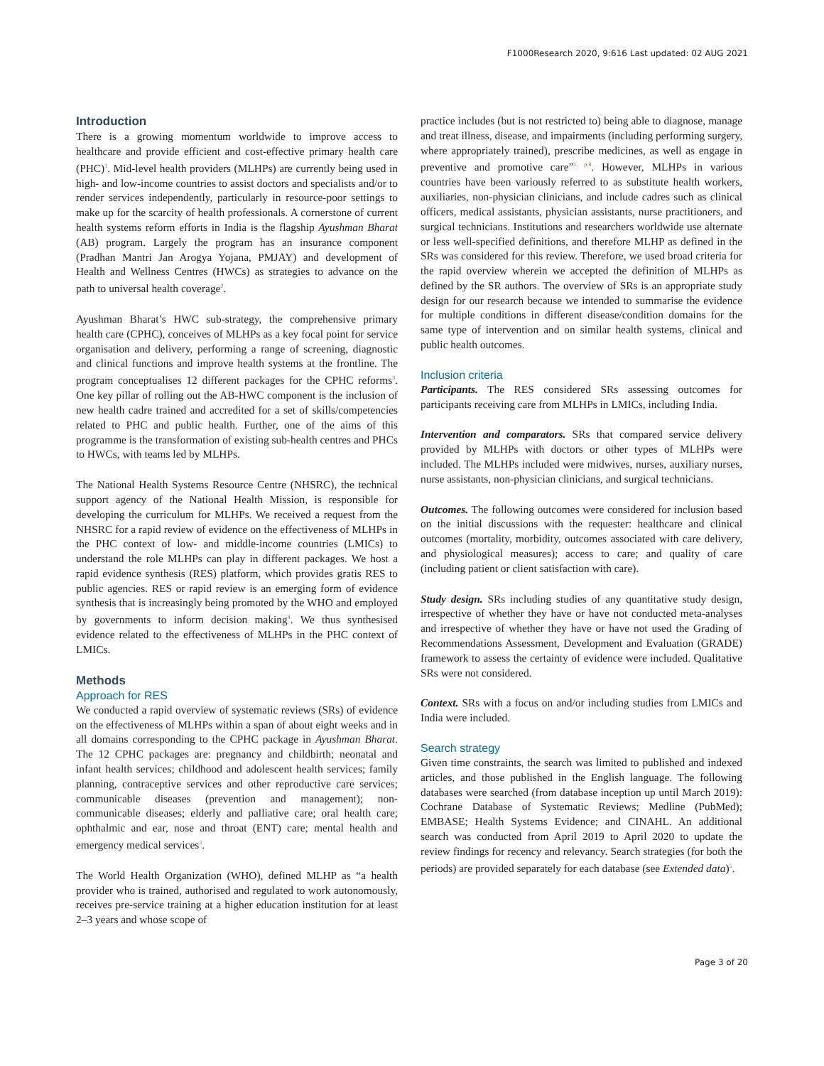F1000Research 2020, 9:616 Last updated: 02 AUG 2021
Introduction
There is a growing momentum worldwide to improve access to healthcare and provide efficient and cost-effective primary health care (PHC)<sup>1</sup>. Mid-level health providers (MLHPs) are currently being used in high- and low-income countries to assist doctors and specialists and/or to render services independently, particularly in resource-poor settings to make up for the scarcity of health professionals. A cornerstone of current health systems reform efforts in India is the flagship Ayushman Bharat (AB) program. Largely the program has an insurance component (Pradhan Mantri Jan Arogya Yojana, PMJAY) and development of Health and Wellness Centres (HWCs) as strategies to advance on the path to universal health coverage<sup>2</sup>.
Ayushman Bharat’s HWC sub-strategy, the comprehensive primary health care (CPHC), conceives of MLHPs as a key focal point for service organisation and delivery, performing a range of screening, diagnostic and clinical functions and improve health systems at the frontline. The program conceptualises 12 different packages for the CPHC reforms<sup>3</sup>. One key pillar of rolling out the AB-HWC component is the inclusion of new health cadre trained and accredited for a set of skills/competencies related to PHC and public health. Further, one of the aims of this programme is the transformation of existing sub-health centres and PHCs to HWCs, with teams led by MLHPs.
The National Health Systems Resource Centre (NHSRC), the technical support agency of the National Health Mission, is responsible for developing the curriculum for MLHPs. We received a request from the NHSRC for a rapid review of evidence on the effectiveness of MLHPs in the PHC context of low- and middle-income countries (LMICs) to understand the role MLHPs can play in different packages. We host a rapid evidence synthesis (RES) platform, which provides gratis RES to public agencies. RES or rapid review is an emerging form of evidence synthesis that is increasingly being promoted by the WHO and employed by governments to inform decision making<sup>4</sup>. We thus synthesised evidence related to the effectiveness of MLHPs in the PHC context of LMICs.
Methods
Approach for RES
We conducted a rapid overview of systematic reviews (SRs) of evidence on the effectiveness of MLHPs within a span of about eight weeks and in all domains corresponding to the CPHC package in Ayushman Bharat. The 12 CPHC packages are: pregnancy and childbirth; neonatal and infant health services; childhood and adolescent health services; family planning, contraceptive services and other reproductive care services; communicable diseases (prevention and management); non-communicable diseases; elderly and palliative care; oral health care; ophthalmic and ear, nose and throat (ENT) care; mental health and emergency medical services<sup>3</sup>.
The World Health Organization (WHO), defined MLHP as “a health provider who is trained, authorised and regulated to work autonomously, receives pre-service training at a higher education institution for at least 2–3 years and whose scope of
practice includes (but is not restricted to) being able to diagnose, manage and treat illness, disease, and impairments (including performing surgery, where appropriately trained), prescribe medicines, as well as engage in preventive and promotive care”<sup>1, p.8</sup>. However, MLHPs in various countries have been variously referred to as substitute health workers, auxiliaries, non-physician clinicians, and include cadres such as clinical officers, medical assistants, physician assistants, nurse practitioners, and surgical technicians. Institutions and researchers worldwide use alternate or less well-specified definitions, and therefore MLHP as defined in the SRs was considered for this review. Therefore, we used broad criteria for the rapid overview wherein we accepted the definition of MLHPs as defined by the SR authors. The overview of SRs is an appropriate study design for our research because we intended to summarise the evidence for multiple conditions in different disease/condition domains for the same type of intervention and on similar health systems, clinical and public health outcomes.
Inclusion criteria
Participants. The RES considered SRs assessing outcomes for participants receiving care from MLHPs in LMICs, including India.
Intervention and comparators. SRs that compared service delivery provided by MLHPs with doctors or other types of MLHPs were included. The MLHPs included were midwives, nurses, auxiliary nurses, nurse assistants, non-physician clinicians, and surgical technicians.
Outcomes. The following outcomes were considered for inclusion based on the initial discussions with the requester: healthcare and clinical outcomes (mortality, morbidity, outcomes associated with care delivery, and physiological measures); access to care; and quality of care (including patient or client satisfaction with care).
Study design. SRs including studies of any quantitative study design, irrespective of whether they have or have not conducted meta-analyses and irrespective of whether they have or have not used the Grading of Recommendations Assessment, Development and Evaluation (GRADE) framework to assess the certainty of evidence were included. Qualitative SRs were not considered.
Context. SRs with a focus on and/or including studies from LMICs and India were included.
Search strategy
Given time constraints, the search was limited to published and indexed articles, and those published in the English language. The following databases were searched (from database inception up until March 2019): Cochrane Database of Systematic Reviews; Medline (PubMed); EMBASE; Health Systems Evidence; and CINAHL. An additional search was conducted from April 2019 to April 2020 to update the review findings for recency and relevancy. Search strategies (for both the periods) are provided separately for each database (see Extended data)<sup>5</sup>.
Page 3 of 20